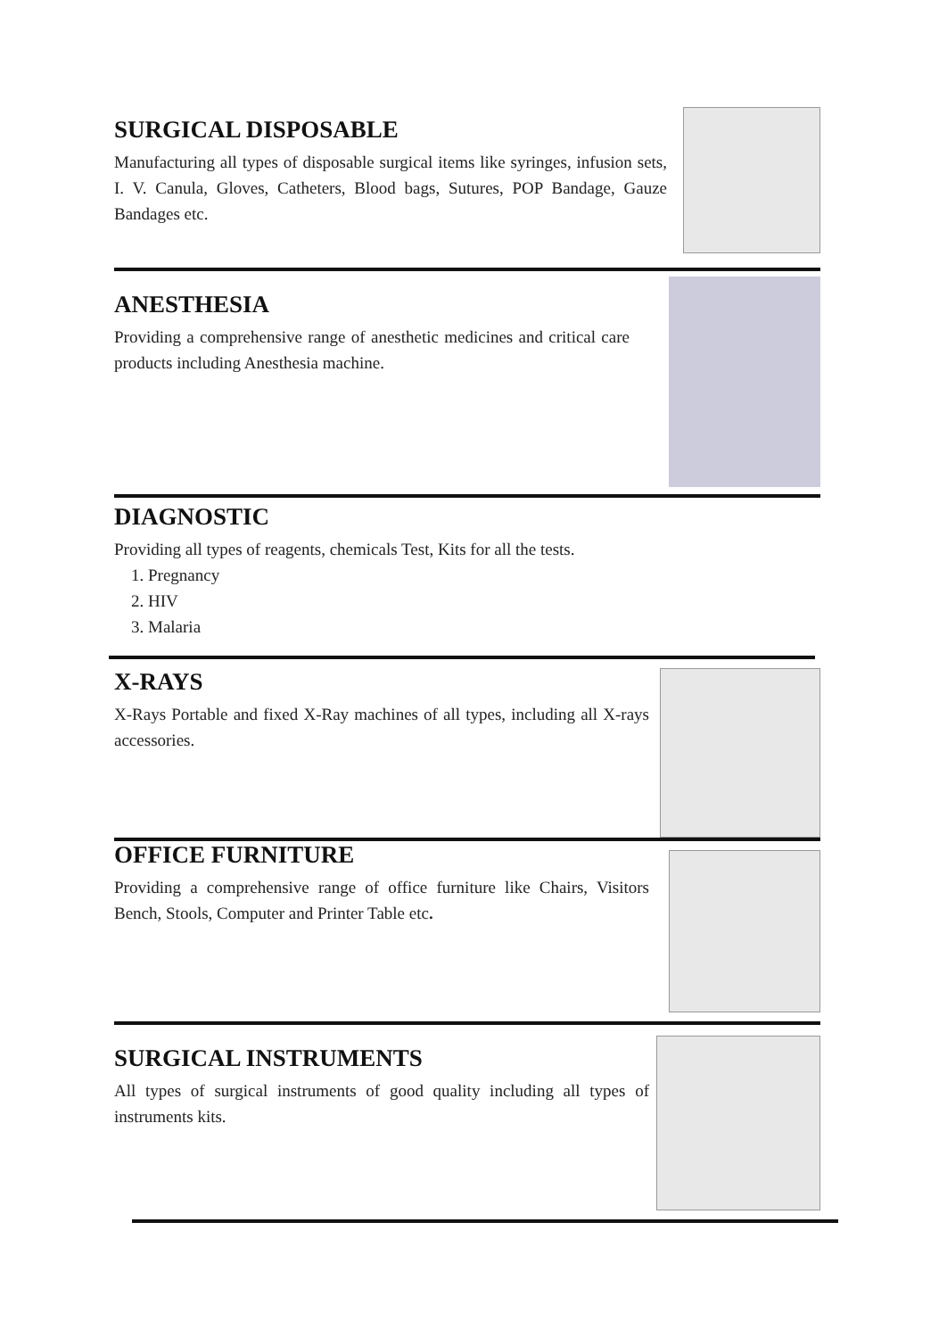SURGICAL DISPOSABLE
Manufacturing all types of disposable surgical items like syringes, infusion sets, I. V. Canula, Gloves, Catheters, Blood bags, Sutures, POP Bandage, Gauze Bandages etc.
ANESTHESIA
Providing a comprehensive range of anesthetic medicines and critical care products including Anesthesia machine.
DIAGNOSTIC
Providing all types of reagents, chemicals Test, Kits for all the tests.
1. Pregnancy
2. HIV
3. Malaria
X-RAYS
X-Rays Portable and fixed X-Ray machines of all types, including all X-rays accessories.
OFFICE FURNITURE
Providing a comprehensive range of office furniture like Chairs, Visitors Bench, Stools, Computer and Printer Table etc.
SURGICAL INSTRUMENTS
All types of surgical instruments of good quality including all types of instruments kits.